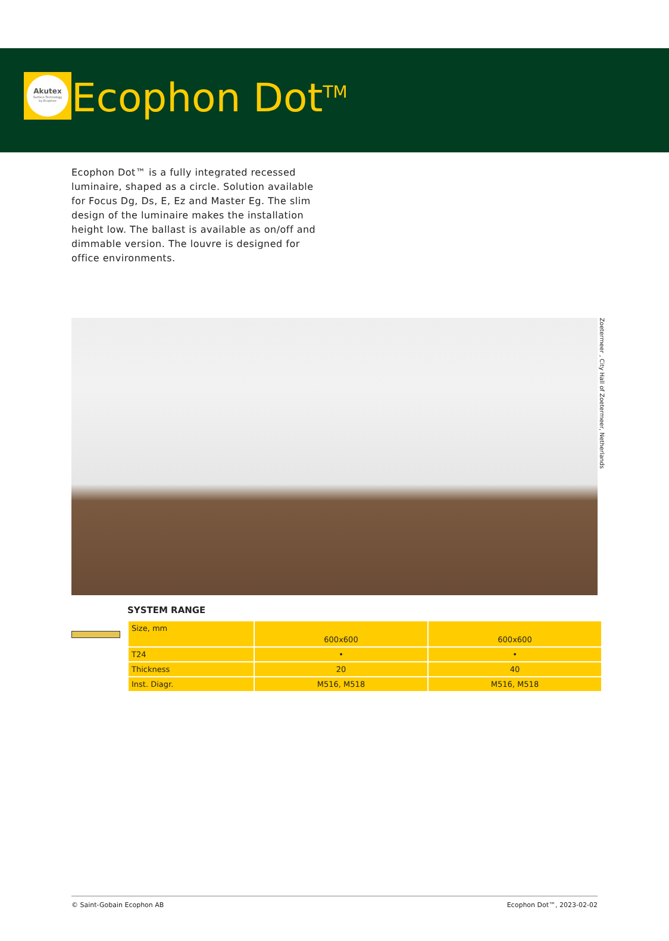Akutex
Surface Technology
by Ecophon
Ecophon Dot<sup>TM</sup>
Ecophon Dot™ is a fully integrated recessed luminaire, shaped as a circle. Solution available for Focus Dg, Ds, E, Ez and Master Eg. The slim design of the luminaire makes the installation height low. The ballast is available as on/off and dimmable version. The louvre is designed for office environments.
Zoetermeer , City Hall of Zoetermeer, Netherlands
SYSTEM RANGE
| Size, mm | 600x600 | 600x600 |
| T24 | • | • |
| Thickness | 20 | 40 |
| Inst. Diagr. | M516, M518 | M516, M518 |
© Saint-Gobain Ecophon AB Ecophon Dot™, 2023-02-02